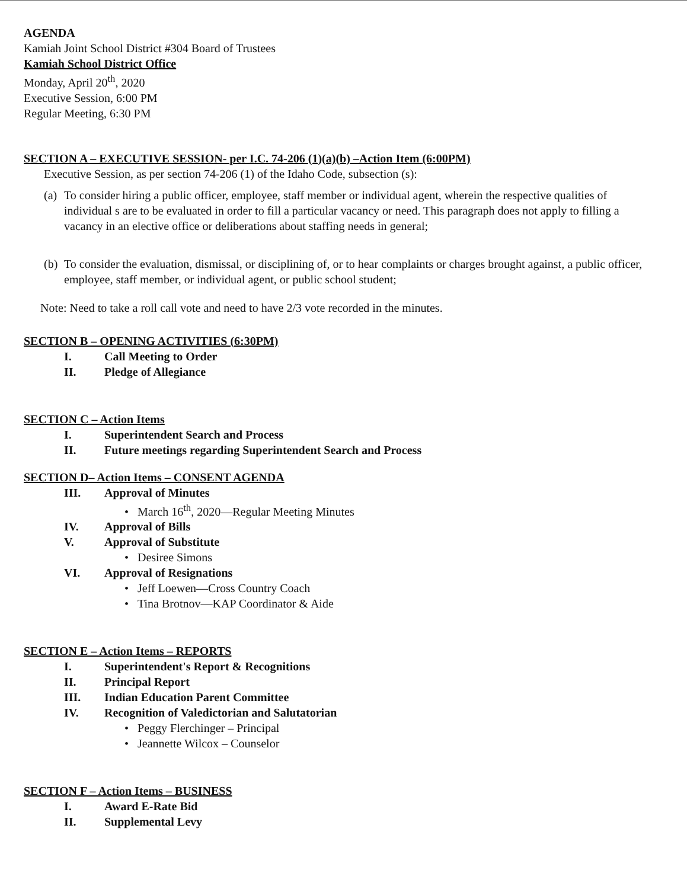AGENDA
Kamiah Joint School District #304 Board of Trustees
Kamiah School District Office
Monday, April 20<sup>th</sup>, 2020
Executive Session, 6:00 PM
Regular Meeting, 6:30 PM
SECTION A – EXECUTIVE SESSION- per I.C. 74-206 (1)(a)(b) –Action Item (6:00PM)
Executive Session, as per section 74-206 (1) of the Idaho Code, subsection (s):
(a) To consider hiring a public officer, employee, staff member or individual agent, wherein the respective qualities of individual s are to be evaluated in order to fill a particular vacancy or need. This paragraph does not apply to filling a vacancy in an elective office or deliberations about staffing needs in general;
(b) To consider the evaluation, dismissal, or disciplining of, or to hear complaints or charges brought against, a public officer, employee, staff member, or individual agent, or public school student;
Note: Need to take a roll call vote and need to have 2/3 vote recorded in the minutes.
SECTION B – OPENING ACTIVITIES (6:30PM)
I. Call Meeting to Order
II. Pledge of Allegiance
SECTION C – Action Items
I. Superintendent Search and Process
II. Future meetings regarding Superintendent Search and Process
SECTION D– Action Items – CONSENT AGENDA
III. Approval of Minutes
• March 16<sup>th</sup>, 2020—Regular Meeting Minutes
IV. Approval of Bills
V. Approval of Substitute
• Desiree Simons
VI. Approval of Resignations
• Jeff Loewen—Cross Country Coach
• Tina Brotnov—KAP Coordinator & Aide
SECTION E – Action Items – REPORTS
I. Superintendent's Report & Recognitions
II. Principal Report
III. Indian Education Parent Committee
IV. Recognition of Valedictorian and Salutatorian
• Peggy Flerchinger – Principal
• Jeannette Wilcox – Counselor
SECTION F – Action Items – BUSINESS
I. Award E-Rate Bid
II. Supplemental Levy